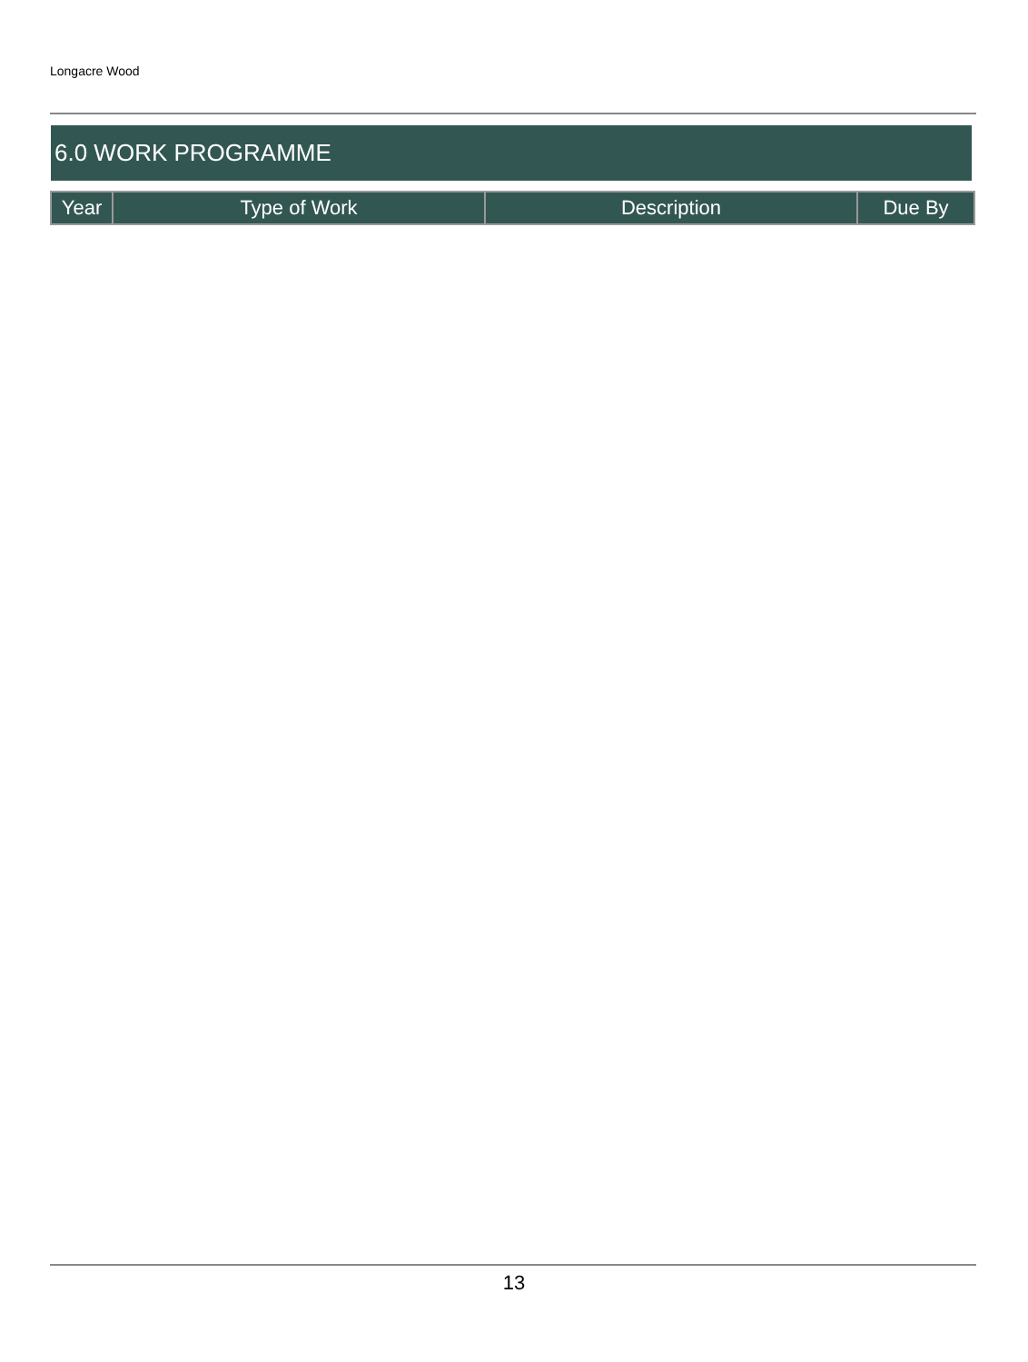Longacre Wood
6.0 WORK PROGRAMME
| Year | Type of Work | Description | Due By |
| --- | --- | --- | --- |
13